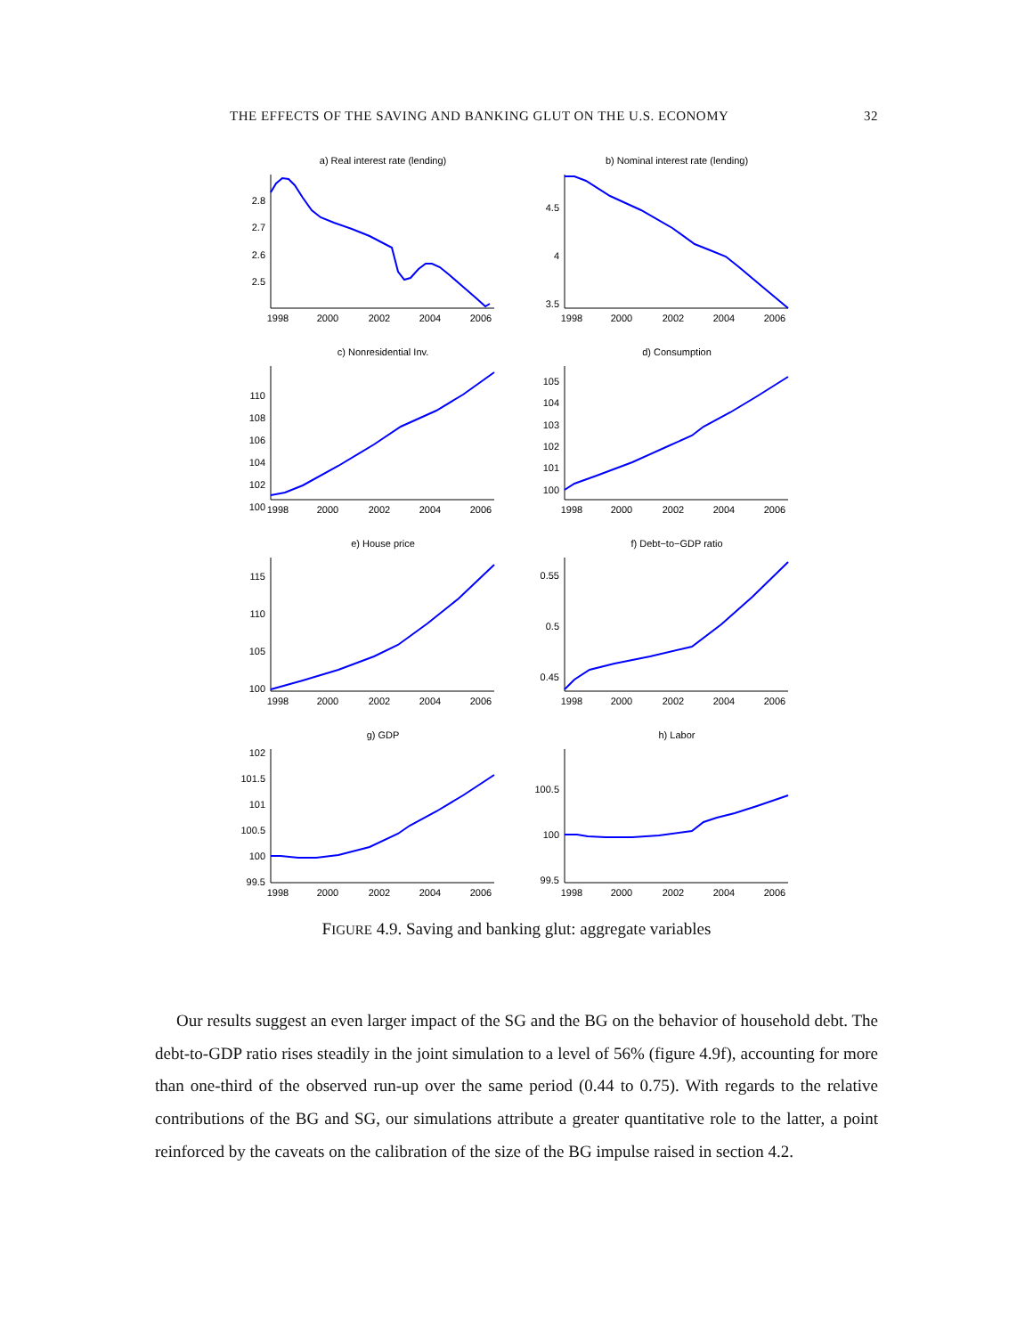THE EFFECTS OF THE SAVING AND BANKING GLUT ON THE U.S. ECONOMY 32
a) Real interest rate (lending)
2.8
2.7
2.6
2.5
1998
2000
2002
2004
2006
b) Nominal interest rate (lending)
4.5
4
3.5
1998
2000
2002
2004
2006
c) Nonresidential Inv.
110
108
106
104
102
100
1998
2000
2002
2004
2006
d) Consumption
105
104
103
102
101
100
1998
2000
2002
2004
2006
e) House price
115
110
105
100
1998
2000
2002
2004
2006
f) Debt−to−GDP ratio
0.55
0.5
0.45
1998
2000
2002
2004
2006
g) GDP
102
101.5
101
100.5
100
99.5
1998
2000
2002
2004
2006
h) Labor
100.5
100
99.5
1998
2000
2002
2004
2006
FIGURE 4.9. Saving and banking glut: aggregate variables
Our results suggest an even larger impact of the SG and the BG on the behavior of household debt. The debt-to-GDP ratio rises steadily in the joint simulation to a level of 56% (figure 4.9f), accounting for more than one-third of the observed run-up over the same period (0.44 to 0.75). With regards to the relative contributions of the BG and SG, our simulations attribute a greater quantitative role to the latter, a point reinforced by the caveats on the calibration of the size of the BG impulse raised in section 4.2.